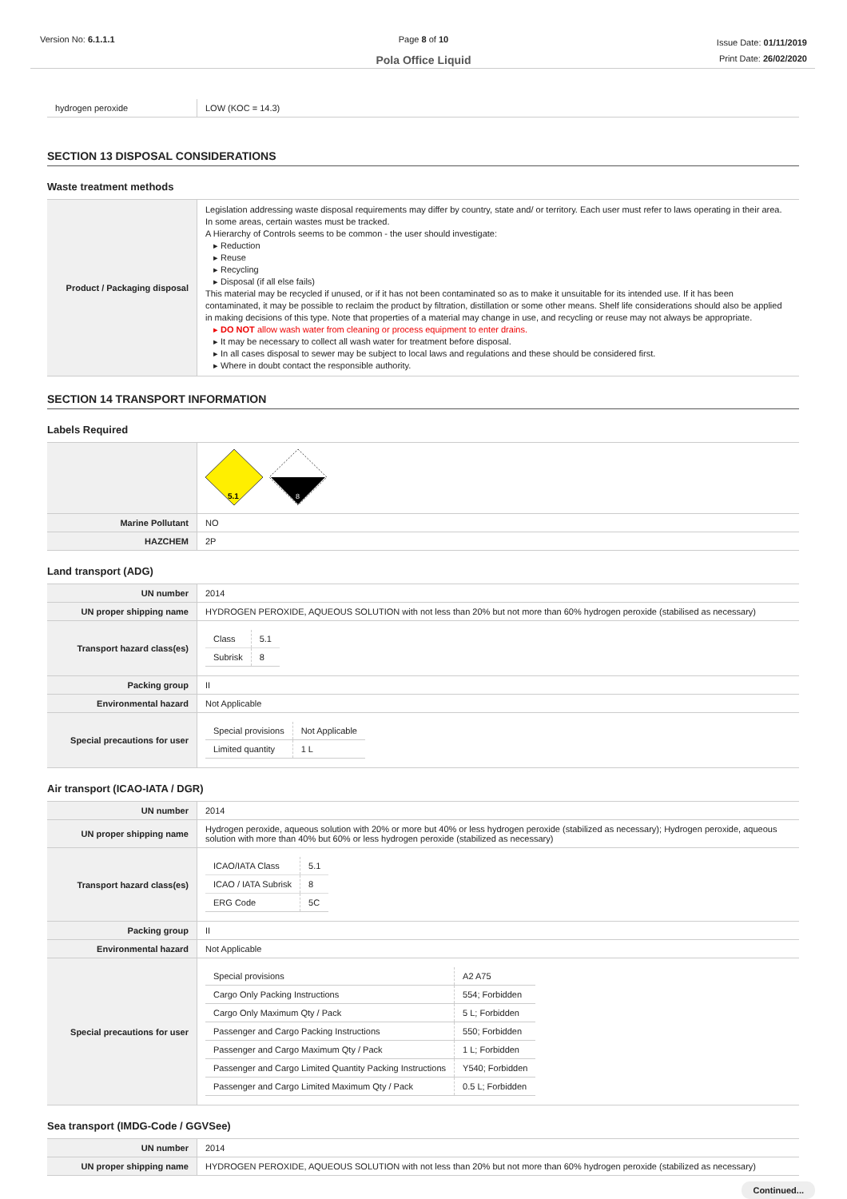Version No: 6.1.1.1 Page 8 of 10
Pola Office Liquid
Issue Date: 01/11/2019
Print Date: 26/02/2020
| hydrogen peroxide | LOW (KOC = 14.3) |
SECTION 13 DISPOSAL CONSIDERATIONS
Waste treatment methods
| Product / Packaging disposal | Legislation addressing waste disposal requirements may differ by country, state and/ or territory. Each user must refer to laws operating in their area. In some areas, certain wastes must be tracked. A Hierarchy of Controls seems to be common - the user should investigate: ▸ Reduction ▸ Reuse ▸ Recycling ▸ Disposal (if all else fails) This material may be recycled if unused, or if it has not been contaminated so as to make it unsuitable for its intended use. If it has been contaminated, it may be possible to reclaim the product by filtration, distillation or some other means. Shelf life considerations should also be applied in making decisions of this type. Note that properties of a material may change in use, and recycling or reuse may not always be appropriate. ▸ DO NOT allow wash water from cleaning or process equipment to enter drains. ▸ It may be necessary to collect all wash water for treatment before disposal. ▸ In all cases disposal to sewer may be subject to local laws and regulations and these should be considered first. ▸ Where in doubt contact the responsible authority. |
SECTION 14 TRANSPORT INFORMATION
Labels Required
| | 5.1 8 |
| Marine Pollutant | NO |
| HAZCHEM | 2P |
Land transport (ADG)
| UN number | 2014 |
| UN proper shipping name | HYDROGEN PEROXIDE, AQUEOUS SOLUTION with not less than 20% but not more than 60% hydrogen peroxide (stabilised as necessary) |
| Transport hazard class(es) | / Class / 5.1 / / Subrisk / 8 / |
| Packing group | II |
| Environmental hazard | Not Applicable |
| Special precautions for user | / Special provisions / Not Applicable / / Limited quantity / 1 L / |
Air transport (ICAO-IATA / DGR)
| UN number | 2014 |
| UN proper shipping name | Hydrogen peroxide, aqueous solution with 20% or more but 40% or less hydrogen peroxide (stabilized as necessary); Hydrogen peroxide, aqueous solution with more than 40% but 60% or less hydrogen peroxide (stabilized as necessary) |
| Transport hazard class(es) | / ICAO/IATA Class / 5.1 / / ICAO / IATA Subrisk / 8 / / ERG Code / 5C / |
| Packing group | II |
| Environmental hazard | Not Applicable |
| Special precautions for user | / Special provisions / A2 A75 / / Cargo Only Packing Instructions / 554; Forbidden / / Cargo Only Maximum Qty / Pack / 5 L; Forbidden / / Passenger and Cargo Packing Instructions / 550; Forbidden / / Passenger and Cargo Maximum Qty / Pack / 1 L; Forbidden / / Passenger and Cargo Limited Quantity Packing Instructions / Y540; Forbidden / / Passenger and Cargo Limited Maximum Qty / Pack / 0.5 L; Forbidden / |
Sea transport (IMDG-Code / GGVSee)
| UN number | 2014 |
| UN proper shipping name | HYDROGEN PEROXIDE, AQUEOUS SOLUTION with not less than 20% but not more than 60% hydrogen peroxide (stabilized as necessary) |
Continued...